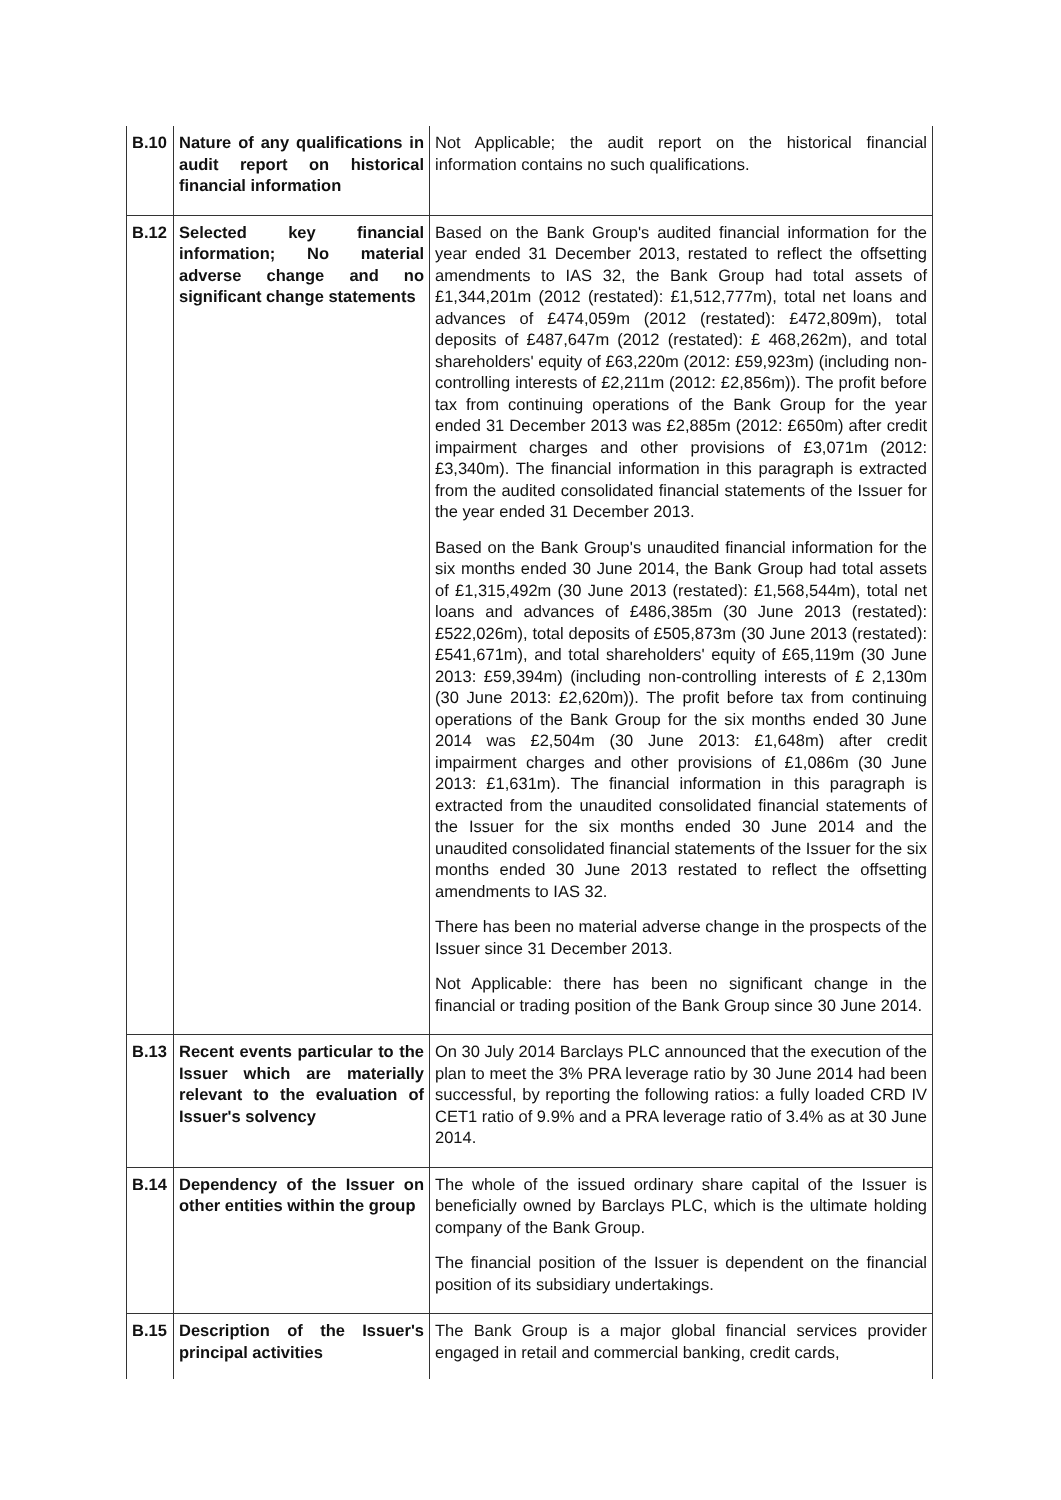| B.10 | Nature of any qualifications in audit report on historical financial information | Not Applicable; the audit report on the historical financial information contains no such qualifications. |
| B.12 | Selected key financial information; No material adverse change and no significant change statements | Based on the Bank Group's audited financial information for the year ended 31 December 2013, restated to reflect the offsetting amendments to IAS 32, the Bank Group had total assets of £1,344,201m (2012 (restated): £1,512,777m), total net loans and advances of £474,059m (2012 (restated): £472,809m), total deposits of £487,647m (2012 (restated): £ 468,262m), and total shareholders' equity of £63,220m (2012: £59,923m) (including non-controlling interests of £2,211m (2012: £2,856m)). The profit before tax from continuing operations of the Bank Group for the year ended 31 December 2013 was £2,885m (2012: £650m) after credit impairment charges and other provisions of £3,071m (2012: £3,340m). The financial information in this paragraph is extracted from the audited consolidated financial statements of the Issuer for the year ended 31 December 2013. Based on the Bank Group's unaudited financial information for the six months ended 30 June 2014, the Bank Group had total assets of £1,315,492m (30 June 2013 (restated): £1,568,544m), total net loans and advances of £486,385m (30 June 2013 (restated): £522,026m), total deposits of £505,873m (30 June 2013 (restated): £541,671m), and total shareholders' equity of £65,119m (30 June 2013: £59,394m) (including non-controlling interests of £ 2,130m (30 June 2013: £2,620m)). The profit before tax from continuing operations of the Bank Group for the six months ended 30 June 2014 was £2,504m (30 June 2013: £1,648m) after credit impairment charges and other provisions of £1,086m (30 June 2013: £1,631m). The financial information in this paragraph is extracted from the unaudited consolidated financial statements of the Issuer for the six months ended 30 June 2014 and the unaudited consolidated financial statements of the Issuer for the six months ended 30 June 2013 restated to reflect the offsetting amendments to IAS 32. There has been no material adverse change in the prospects of the Issuer since 31 December 2013. Not Applicable: there has been no significant change in the financial or trading position of the Bank Group since 30 June 2014. |
| B.13 | Recent events particular to the Issuer which are materially relevant to the evaluation of Issuer's solvency | On 30 July 2014 Barclays PLC announced that the execution of the plan to meet the 3% PRA leverage ratio by 30 June 2014 had been successful, by reporting the following ratios: a fully loaded CRD IV CET1 ratio of 9.9% and a PRA leverage ratio of 3.4% as at 30 June 2014. |
| B.14 | Dependency of the Issuer on other entities within the group | The whole of the issued ordinary share capital of the Issuer is beneficially owned by Barclays PLC, which is the ultimate holding company of the Bank Group. The financial position of the Issuer is dependent on the financial position of its subsidiary undertakings. |
| B.15 | Description of the Issuer's principal activities | The Bank Group is a major global financial services provider engaged in retail and commercial banking, credit cards, |